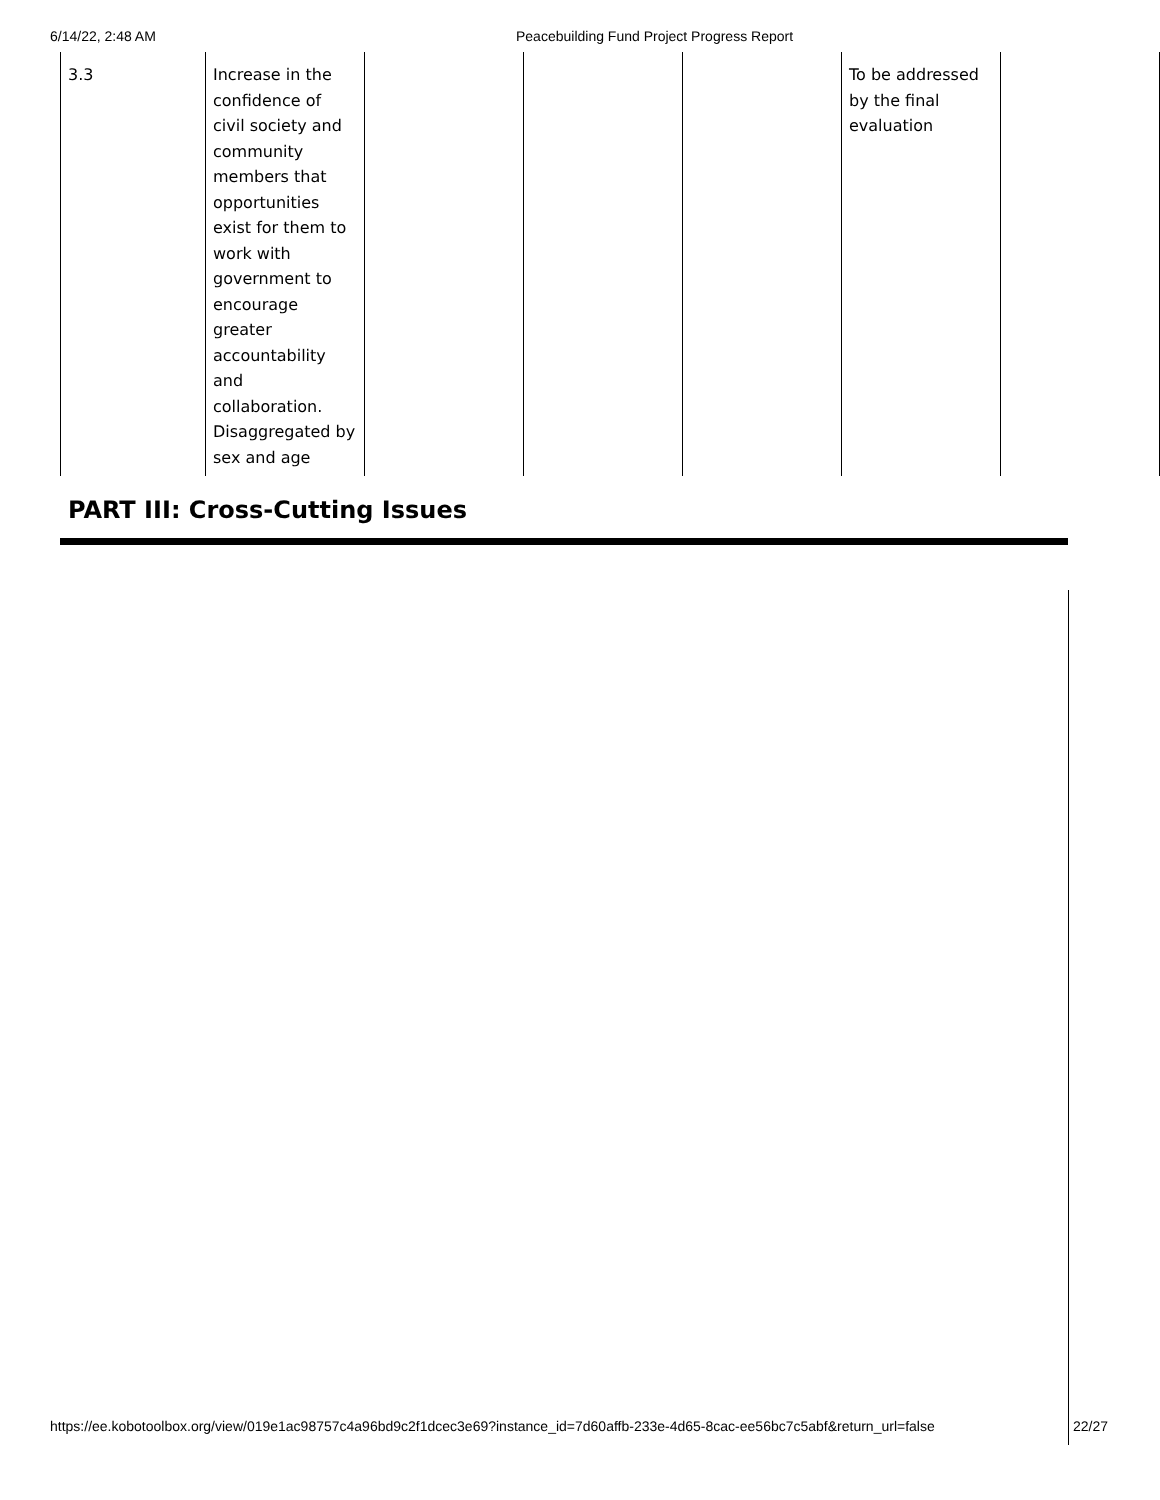6/14/22, 2:48 AM Peacebuilding Fund Project Progress Report
| 3.3 | Increase in the confidence of civil society and community members that opportunities exist for them to work with government to encourage greater accountability and collaboration. Disaggregated by sex and age | | | | To be addressed by the final evaluation | |
PART III: Cross-Cutting Issues
https://ee.kobotoolbox.org/view/019e1ac98757c4a96bd9c2f1dcec3e69?instance_id=7d60affb-233e-4d65-8cac-ee56bc7c5abf&return_url=false 22/27